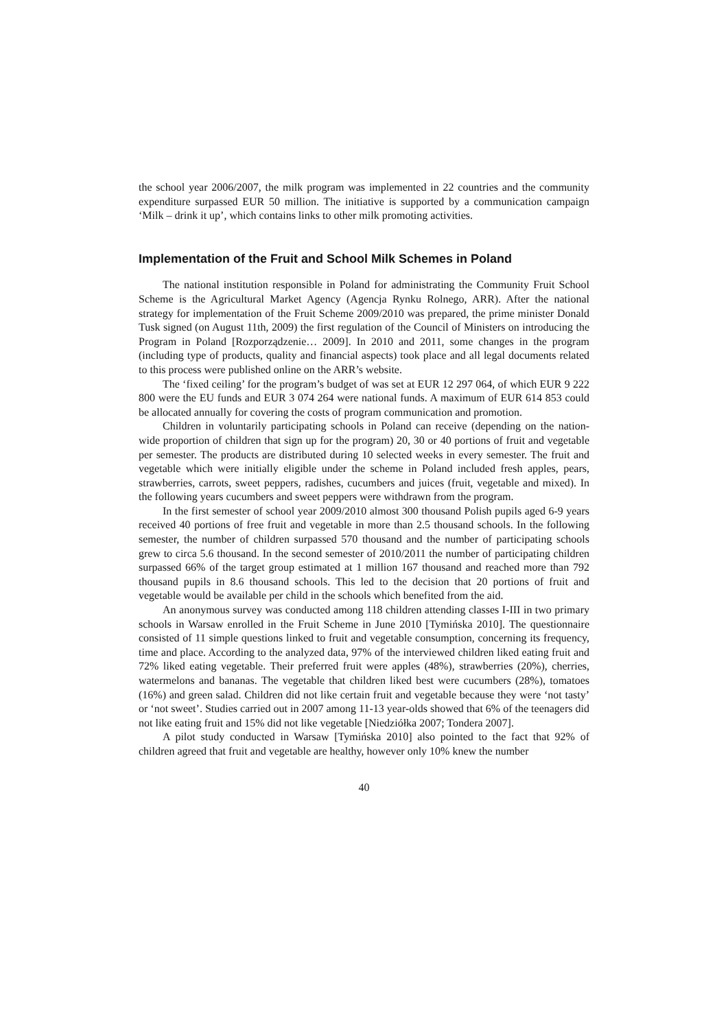the school year 2006/2007, the milk program was implemented in 22 countries and the community expenditure surpassed EUR 50 million. The initiative is supported by a communication campaign ‘Milk – drink it up’, which contains links to other milk promoting activities.
Implementation of the Fruit and School Milk Schemes in Poland
The national institution responsible in Poland for administrating the Community Fruit School Scheme is the Agricultural Market Agency (Agencja Rynku Rolnego, ARR). After the national strategy for implementation of the Fruit Scheme 2009/2010 was prepared, the prime minister Donald Tusk signed (on August 11th, 2009) the first regulation of the Council of Ministers on introducing the Program in Poland [Rozporządzenie… 2009]. In 2010 and 2011, some changes in the program (including type of products, quality and financial aspects) took place and all legal documents related to this process were published online on the ARR’s website.
The ‘fixed ceiling’ for the program’s budget of was set at EUR 12 297 064, of which EUR 9 222 800 were the EU funds and EUR 3 074 264 were national funds. A maximum of EUR 614 853 could be allocated annually for covering the costs of program communication and promotion.
Children in voluntarily participating schools in Poland can receive (depending on the nation-wide proportion of children that sign up for the program) 20, 30 or 40 portions of fruit and vegetable per semester. The products are distributed during 10 selected weeks in every semester. The fruit and vegetable which were initially eligible under the scheme in Poland included fresh apples, pears, strawberries, carrots, sweet peppers, radishes, cucumbers and juices (fruit, vegetable and mixed). In the following years cucumbers and sweet peppers were withdrawn from the program.
In the first semester of school year 2009/2010 almost 300 thousand Polish pupils aged 6-9 years received 40 portions of free fruit and vegetable in more than 2.5 thousand schools. In the following semester, the number of children surpassed 570 thousand and the number of participating schools grew to circa 5.6 thousand. In the second semester of 2010/2011 the number of participating children surpassed 66% of the target group estimated at 1 million 167 thousand and reached more than 792 thousand pupils in 8.6 thousand schools. This led to the decision that 20 portions of fruit and vegetable would be available per child in the schools which benefited from the aid.
An anonymous survey was conducted among 118 children attending classes I-III in two primary schools in Warsaw enrolled in the Fruit Scheme in June 2010 [Tymińska 2010]. The questionnaire consisted of 11 simple questions linked to fruit and vegetable consumption, concerning its frequency, time and place. According to the analyzed data, 97% of the interviewed children liked eating fruit and 72% liked eating vegetable. Their preferred fruit were apples (48%), strawberries (20%), cherries, watermelons and bananas. The vegetable that children liked best were cucumbers (28%), tomatoes (16%) and green salad. Children did not like certain fruit and vegetable because they were ‘not tasty’ or ‘not sweet’. Studies carried out in 2007 among 11-13 year-olds showed that 6% of the teenagers did not like eating fruit and 15% did not like vegetable [Niedziółka 2007; Tondera 2007].
A pilot study conducted in Warsaw [Tymińska 2010] also pointed to the fact that 92% of children agreed that fruit and vegetable are healthy, however only 10% knew the number
40